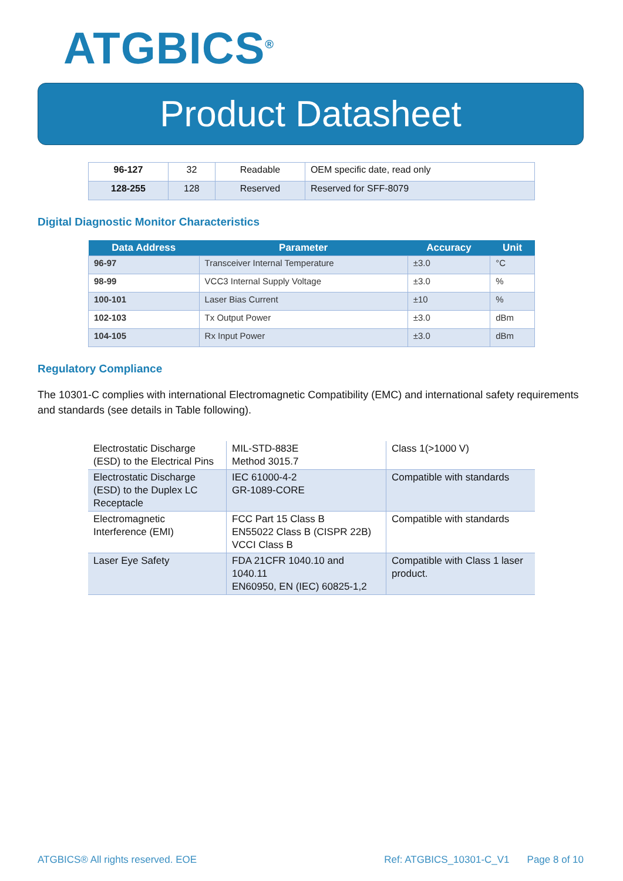ATGBICS<sup>®</sup>
Product Datasheet
| 96-127 | 32 | Readable | OEM specific date, read only |
| 128-255 | 128 | Reserved | Reserved for SFF-8079 |
Digital Diagnostic Monitor Characteristics
| Data Address | Parameter | Accuracy | Unit |
| --- | --- | --- | --- |
| 96-97 | Transceiver Internal Temperature | ±3.0 | °C |
| 98-99 | VCC3 Internal Supply Voltage | ±3.0 | % |
| 100-101 | Laser Bias Current | ±10 | % |
| 102-103 | Tx Output Power | ±3.0 | dBm |
| 104-105 | Rx Input Power | ±3.0 | dBm |
Regulatory Compliance
The 10301-C complies with international Electromagnetic Compatibility (EMC) and international safety requirements and standards (see details in Table following).
| Electrostatic Discharge (ESD) to the Electrical Pins | MIL-STD-883E Method 3015.7 | Class 1(>1000 V) |
| Electrostatic Discharge (ESD) to the Duplex LC Receptacle | IEC 61000-4-2 GR-1089-CORE | Compatible with standards |
| Electromagnetic Interference (EMI) | FCC Part 15 Class B EN55022 Class B (CISPR 22B) VCCI Class B | Compatible with standards |
| Laser Eye Safety | FDA 21CFR 1040.10 and 1040.11 EN60950, EN (IEC) 60825-1,2 | Compatible with Class 1 laser product. |
ATGBICS® All rights reserved. EOE Ref: ATGBICS_10301-C_V1 Page 8 of 10